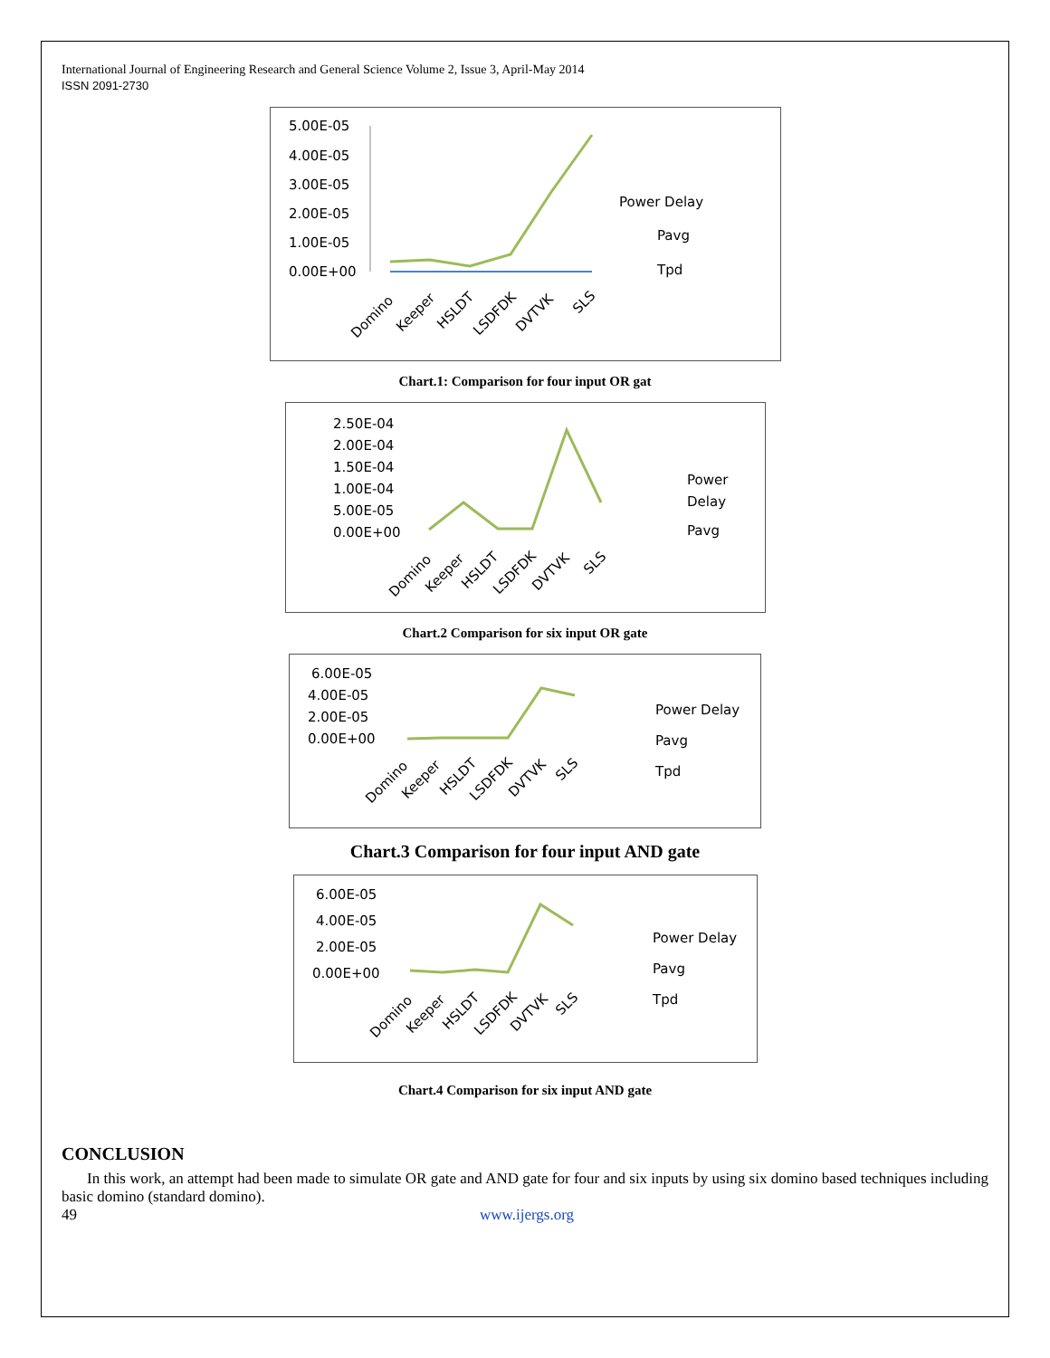International Journal of Engineering Research and General Science Volume 2, Issue 3, April-May 2014
ISSN 2091-2730
5.00E-05
4.00E-05
3.00E-05
2.00E-05
1.00E-05
0.00E+00
Power Delay
Pavg
Tpd
Domino
Keeper
HSLDT
LSDFDK
DVTVK
SLS
Chart.1: Comparison for four input OR gat
2.50E-04
2.00E-04
1.50E-04
1.00E-04
5.00E-05
0.00E+00
Power
Delay
Pavg
Domino
Keeper
HSLDT
LSDFDK
DVTVK
SLS
Chart.2 Comparison for six input OR gate
6.00E-05
4.00E-05
2.00E-05
0.00E+00
Power Delay
Pavg
Tpd
Domino
Keeper
HSLDT
LSDFDK
DVTVK
SLS
Chart.3 Comparison for four input AND gate
6.00E-05
4.00E-05
2.00E-05
0.00E+00
Power Delay
Pavg
Tpd
Domino
Keeper
HSLDT
LSDFDK
DVTVK
SLS
Chart.4 Comparison for six input AND gate
CONCLUSION
In this work, an attempt had been made to simulate OR gate and AND gate for four and six inputs by using six domino based techniques including basic domino (standard domino).
49 www.ijergs.org